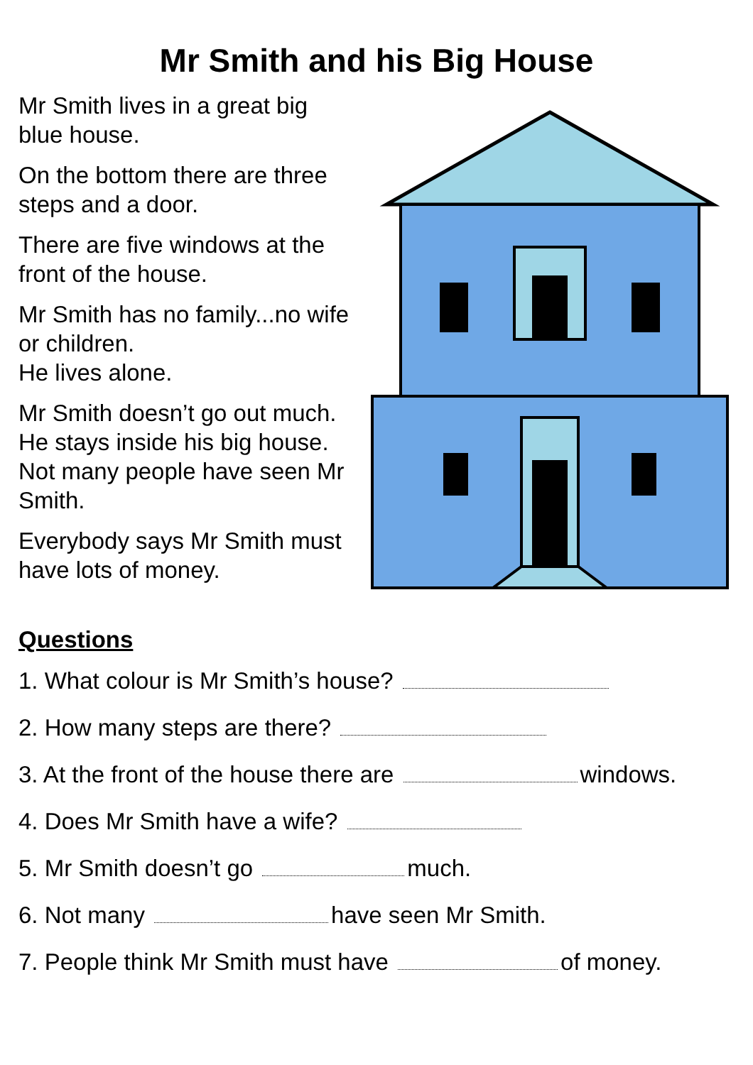Mr Smith and his Big House
Mr Smith lives in a great big blue house.
On the bottom there are three steps and a door.
There are five windows at the front of the house.
Mr Smith has no family...no wife or children.
He lives alone.
Mr Smith doesn’t go out much. He stays inside his big house.
Not many people have seen Mr Smith.
Everybody says Mr Smith must have lots of money.
Questions
1. What colour is Mr Smith’s house?
2. How many steps are there?
3. At the front of the house there are windows.
4. Does Mr Smith have a wife?
5. Mr Smith doesn’t go much.
6. Not many have seen Mr Smith.
7. People think Mr Smith must have of money.